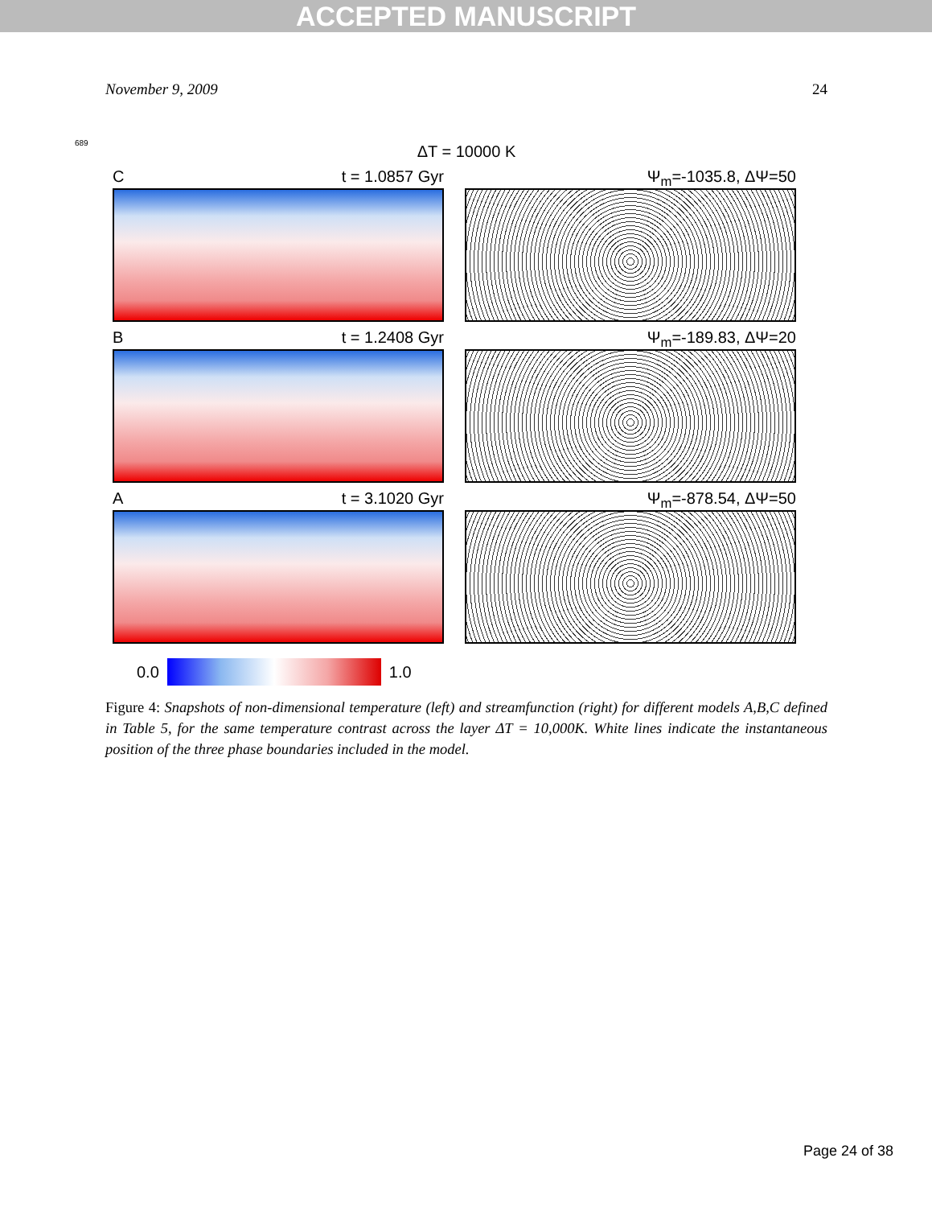ACCEPTED MANUSCRIPT
November 9, 2009 24
689
ΔT = 10000 K
Ct = 1.0857 Gyr Ψ<sub>m</sub>=-1035.8, ΔΨ=50
Bt = 1.2408 Gyr Ψ<sub>m</sub>=-189.83, ΔΨ=20
At = 3.1020 Gyr Ψ<sub>m</sub>=-878.54, ΔΨ=50
0.0 1.0
Figure 4: Snapshots of non-dimensional temperature (left) and streamfunction (right) for different models A,B,C defined in Table 5, for the same temperature contrast across the layer ΔT = 10,000K. White lines indicate the instantaneous position of the three phase boundaries included in the model.
Page 24 of 38